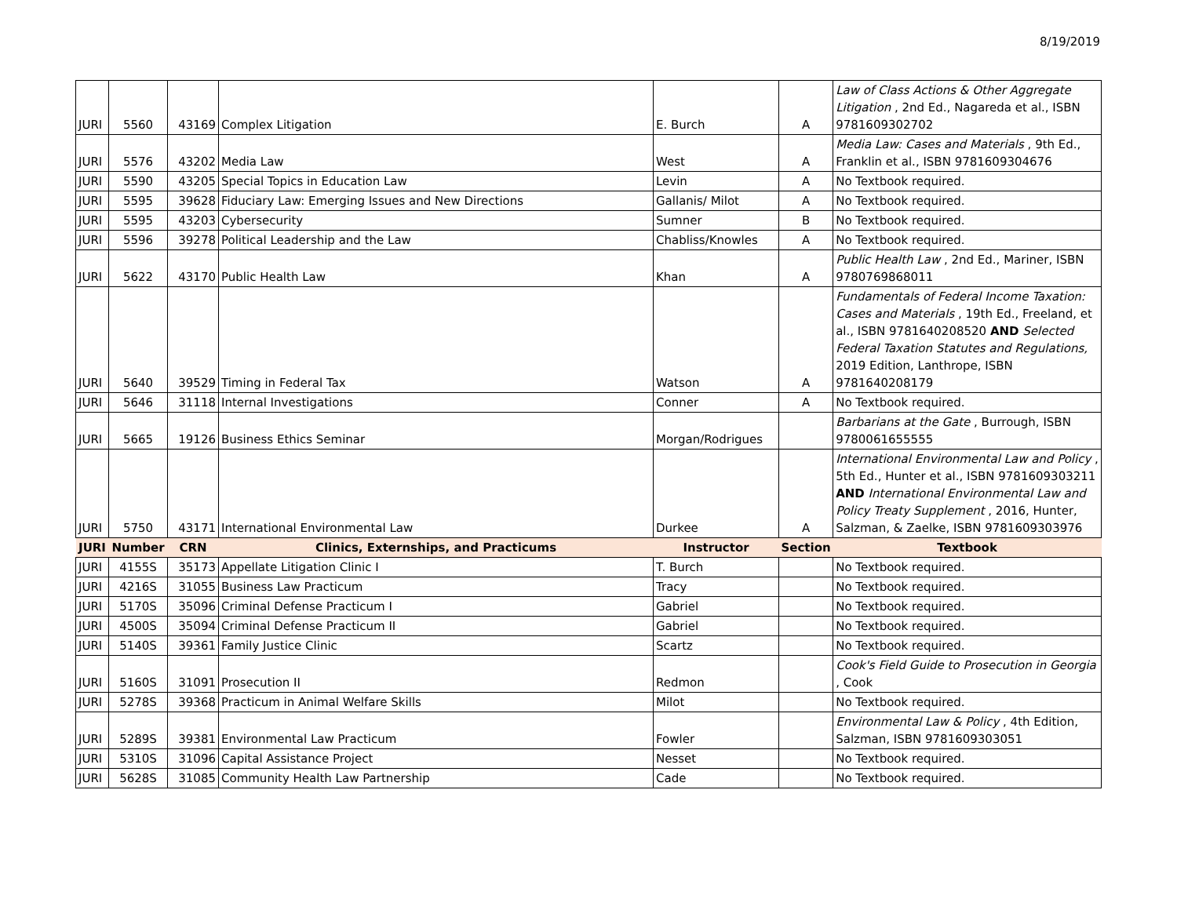8/19/2019
| JURI | 5560 | 43169 | Complex Litigation | E. Burch | A | Law of Class Actions & Other Aggregate Litigation , 2nd Ed., Nagareda et al., ISBN 9781609302702 |
| JURI | 5576 | 43202 | Media Law | West | A | Media Law: Cases and Materials , 9th Ed., Franklin et al., ISBN 9781609304676 |
| JURI | 5590 | 43205 | Special Topics in Education Law | Levin | A | No Textbook required. |
| JURI | 5595 | 39628 | Fiduciary Law: Emerging Issues and New Directions | Gallanis/ Milot | A | No Textbook required. |
| JURI | 5595 | 43203 | Cybersecurity | Sumner | B | No Textbook required. |
| JURI | 5596 | 39278 | Political Leadership and the Law | Chabliss/Knowles | A | No Textbook required. |
| JURI | 5622 | 43170 | Public Health Law | Khan | A | Public Health Law , 2nd Ed., Mariner, ISBN 9780769868011 |
| JURI | 5640 | 39529 | Timing in Federal Tax | Watson | A | Fundamentals of Federal Income Taxation: Cases and Materials , 19th Ed., Freeland, et al., ISBN 9781640208520 AND Selected Federal Taxation Statutes and Regulations, 2019 Edition, Lanthrope, ISBN 9781640208179 |
| JURI | 5646 | 31118 | Internal Investigations | Conner | A | No Textbook required. |
| JURI | 5665 | 19126 | Business Ethics Seminar | Morgan/Rodrigues | | Barbarians at the Gate , Burrough, ISBN 9780061655555 |
| JURI | 5750 | 43171 | International Environmental Law | Durkee | A | International Environmental Law and Policy , 5th Ed., Hunter et al., ISBN 9781609303211 AND International Environmental Law and Policy Treaty Supplement , 2016, Hunter, Salzman, & Zaelke, ISBN 9781609303976 |
| JURI | Number | CRN | Clinics, Externships, and Practicums | Instructor | Section | Textbook |
| JURI | 4155S | 35173 | Appellate Litigation Clinic I | T. Burch | | No Textbook required. |
| JURI | 4216S | 31055 | Business Law Practicum | Tracy | | No Textbook required. |
| JURI | 5170S | 35096 | Criminal Defense Practicum I | Gabriel | | No Textbook required. |
| JURI | 4500S | 35094 | Criminal Defense Practicum II | Gabriel | | No Textbook required. |
| JURI | 5140S | 39361 | Family Justice Clinic | Scartz | | No Textbook required. |
| JURI | 5160S | 31091 | Prosecution II | Redmon | | Cook's Field Guide to Prosecution in Georgia , Cook |
| JURI | 5278S | 39368 | Practicum in Animal Welfare Skills | Milot | | No Textbook required. |
| JURI | 5289S | 39381 | Environmental Law Practicum | Fowler | | Environmental Law & Policy , 4th Edition, Salzman, ISBN 9781609303051 |
| JURI | 5310S | 31096 | Capital Assistance Project | Nesset | | No Textbook required. |
| JURI | 5628S | 31085 | Community Health Law Partnership | Cade | | No Textbook required. |